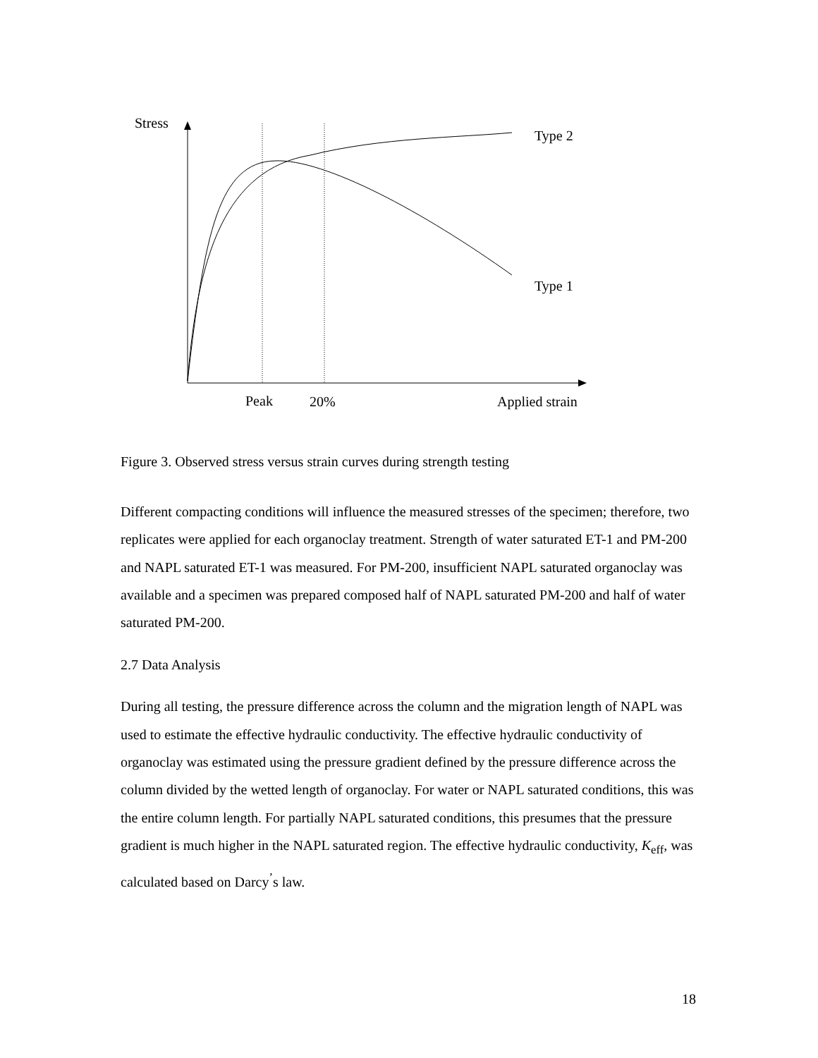Stress
Type 2
Type 1
Peak 20% Applied strain
Figure 3. Observed stress versus strain curves during strength testing
Different compacting conditions will influence the measured stresses of the specimen; therefore, two replicates were applied for each organoclay treatment. Strength of water saturated ET-1 and PM-200 and NAPL saturated ET-1 was measured. For PM-200, insufficient NAPL saturated organoclay was available and a specimen was prepared composed half of NAPL saturated PM-200 and half of water saturated PM-200.
2.7 Data Analysis
During all testing, the pressure difference across the column and the migration length of NAPL was used to estimate the effective hydraulic conductivity. The effective hydraulic conductivity of organoclay was estimated using the pressure gradient defined by the pressure difference across the column divided by the wetted length of organoclay. For water or NAPL saturated conditions, this was the entire column length. For partially NAPL saturated conditions, this presumes that the pressure gradient is much higher in the NAPL saturated region. The effective hydraulic conductivity, K<sub>eff</sub>, was calculated based on Darcy<sup>’</sup>s law.
18